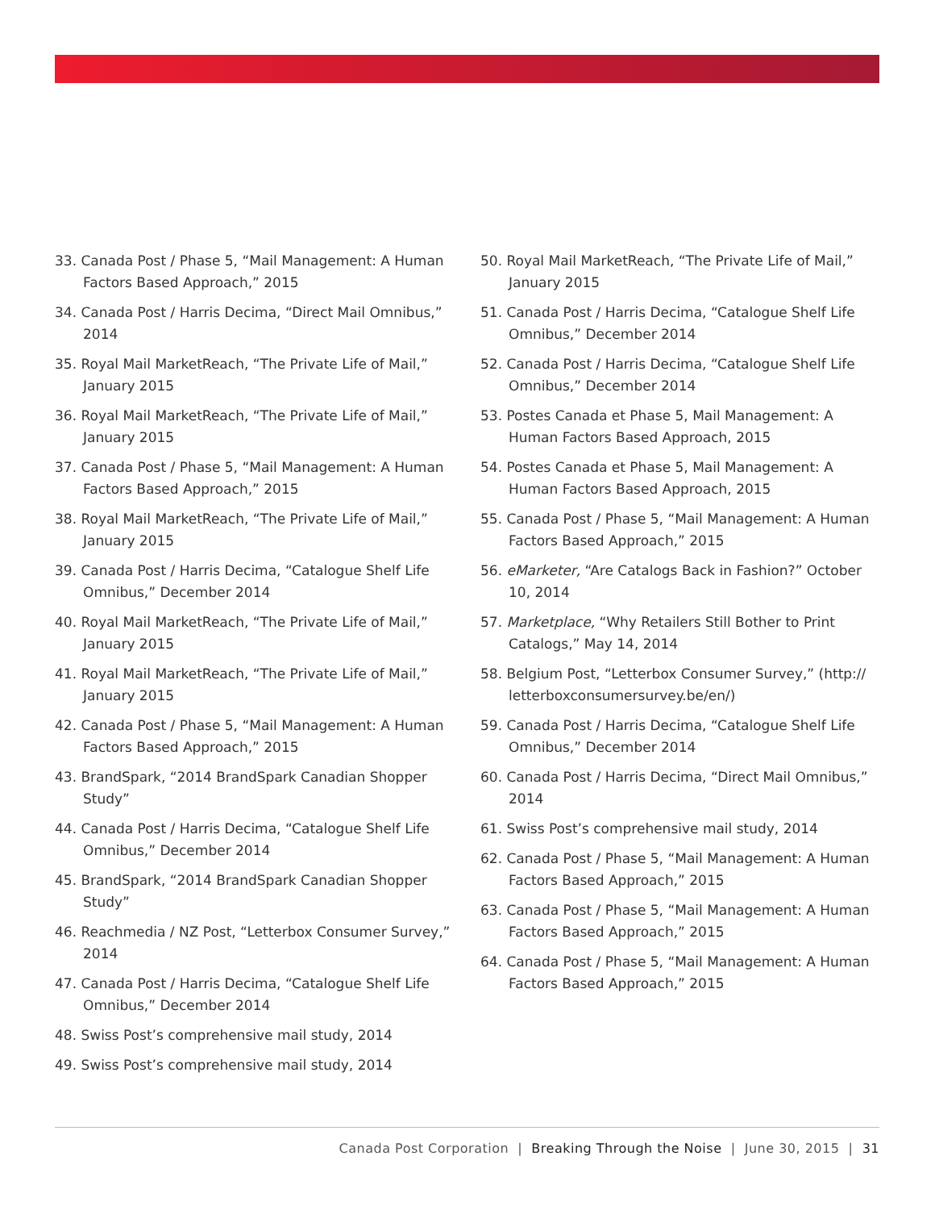33. Canada Post / Phase 5, “Mail Management: A Human Factors Based Approach,” 2015
34. Canada Post / Harris Decima, “Direct Mail Omnibus,” 2014
35. Royal Mail MarketReach, “The Private Life of Mail,” January 2015
36. Royal Mail MarketReach, “The Private Life of Mail,” January 2015
37. Canada Post / Phase 5, “Mail Management: A Human Factors Based Approach,” 2015
38. Royal Mail MarketReach, “The Private Life of Mail,” January 2015
39. Canada Post / Harris Decima, “Catalogue Shelf Life Omnibus,” December 2014
40. Royal Mail MarketReach, “The Private Life of Mail,” January 2015
41. Royal Mail MarketReach, “The Private Life of Mail,” January 2015
42. Canada Post / Phase 5, “Mail Management: A Human Factors Based Approach,” 2015
43. BrandSpark, “2014 BrandSpark Canadian Shopper Study”
44. Canada Post / Harris Decima, “Catalogue Shelf Life Omnibus,” December 2014
45. BrandSpark, “2014 BrandSpark Canadian Shopper Study”
46. Reachmedia / NZ Post, “Letterbox Consumer Survey,” 2014
47. Canada Post / Harris Decima, “Catalogue Shelf Life Omnibus,” December 2014
48. Swiss Post’s comprehensive mail study, 2014
49. Swiss Post’s comprehensive mail study, 2014
50. Royal Mail MarketReach, “The Private Life of Mail,” January 2015
51. Canada Post / Harris Decima, “Catalogue Shelf Life Omnibus,” December 2014
52. Canada Post / Harris Decima, “Catalogue Shelf Life Omnibus,” December 2014
53. Postes Canada et Phase 5, Mail Management: A Human Factors Based Approach, 2015
54. Postes Canada et Phase 5, Mail Management: A Human Factors Based Approach, 2015
55. Canada Post / Phase 5, “Mail Management: A Human Factors Based Approach,” 2015
56. eMarketer, “Are Catalogs Back in Fashion?” October 10, 2014
57. Marketplace, “Why Retailers Still Bother to Print Catalogs,” May 14, 2014
58. Belgium Post, “Letterbox Consumer Survey,” (http:// letterboxconsumersurvey.be/en/)
59. Canada Post / Harris Decima, “Catalogue Shelf Life Omnibus,” December 2014
60. Canada Post / Harris Decima, “Direct Mail Omnibus,” 2014
61. Swiss Post’s comprehensive mail study, 2014
62. Canada Post / Phase 5, “Mail Management: A Human Factors Based Approach,” 2015
63. Canada Post / Phase 5, “Mail Management: A Human Factors Based Approach,” 2015
64. Canada Post / Phase 5, “Mail Management: A Human Factors Based Approach,” 2015
Canada Post Corporation | Breaking Through the Noise | June 30, 2015 | 31